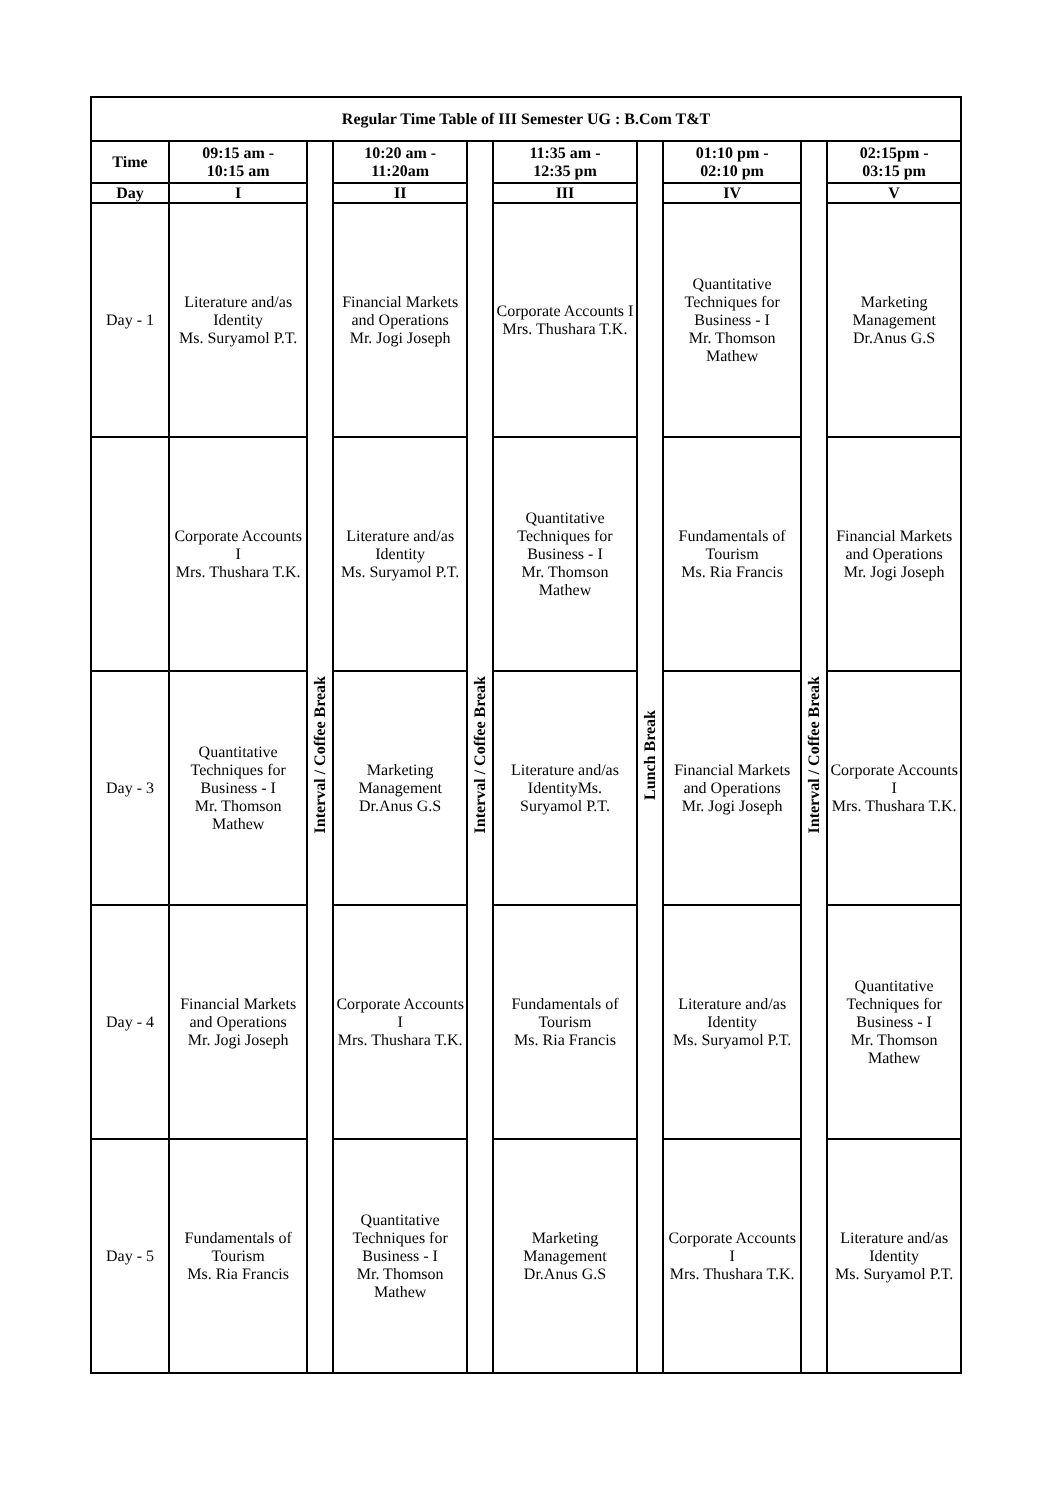| Regular Time Table of III Semester UG : B.Com T&T | | | | | | | | | |
| --- | --- | --- | --- | --- | --- | --- | --- | --- | --- |
| Time | 09:15 am - 10:15 am | Interval / Coffee Break | 10:20 am - 11:20am | Interval / Coffee Break | 11:35 am - 12:35 pm | Lunch Break | 01:10 pm - 02:10 pm | Interval / Coffee Break | 02:15pm - 03:15 pm |
| Day | I | | II | | III | | IV | | V |
| Day - 1 | Literature and/as Identity Ms. Suryamol P.T. | | Financial Markets and Operations Mr. Jogi Joseph | | Corporate Accounts I Mrs. Thushara T.K. | | Quantitative Techniques for Business - I Mr. Thomson Mathew | | Marketing Management Dr.Anus G.S |
| | Corporate Accounts I Mrs. Thushara T.K. | | Literature and/as Identity Ms. Suryamol P.T. | | Quantitative Techniques for Business - I Mr. Thomson Mathew | | Fundamentals of Tourism Ms. Ria Francis | | Financial Markets and Operations Mr. Jogi Joseph |
| Day - 3 | Quantitative Techniques for Business - I Mr. Thomson Mathew | | Marketing Management Dr.Anus G.S | | Literature and/as IdentityMs. Suryamol P.T. | | Financial Markets and Operations Mr. Jogi Joseph | | Corporate Accounts I Mrs. Thushara T.K. |
| Day - 4 | Financial Markets and Operations Mr. Jogi Joseph | | Corporate Accounts I Mrs. Thushara T.K. | | Fundamentals of Tourism Ms. Ria Francis | | Literature and/as Identity Ms. Suryamol P.T. | | Quantitative Techniques for Business - I Mr. Thomson Mathew |
| Day - 5 | Fundamentals of Tourism Ms. Ria Francis | | Quantitative Techniques for Business - I Mr. Thomson Mathew | | Marketing Management Dr.Anus G.S | | Corporate Accounts I Mrs. Thushara T.K. | | Literature and/as Identity Ms. Suryamol P.T. |